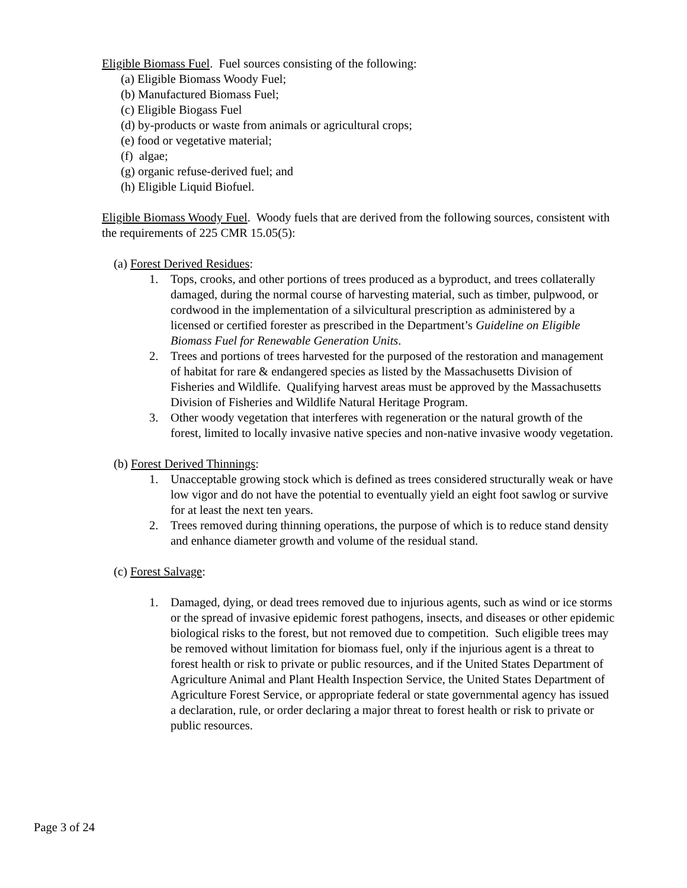Eligible Biomass Fuel. Fuel sources consisting of the following:
(a) Eligible Biomass Woody Fuel;
(b) Manufactured Biomass Fuel;
(c) Eligible Biogass Fuel
(d) by-products or waste from animals or agricultural crops;
(e) food or vegetative material;
(f) algae;
(g) organic refuse-derived fuel; and
(h) Eligible Liquid Biofuel.
Eligible Biomass Woody Fuel. Woody fuels that are derived from the following sources, consistent with the requirements of 225 CMR 15.05(5):
(a) Forest Derived Residues:
1. Tops, crooks, and other portions of trees produced as a byproduct, and trees collaterally damaged, during the normal course of harvesting material, such as timber, pulpwood, or cordwood in the implementation of a silvicultural prescription as administered by a licensed or certified forester as prescribed in the Department’s Guideline on Eligible Biomass Fuel for Renewable Generation Units.
2. Trees and portions of trees harvested for the purposed of the restoration and management of habitat for rare & endangered species as listed by the Massachusetts Division of Fisheries and Wildlife. Qualifying harvest areas must be approved by the Massachusetts Division of Fisheries and Wildlife Natural Heritage Program.
3. Other woody vegetation that interferes with regeneration or the natural growth of the forest, limited to locally invasive native species and non-native invasive woody vegetation.
(b) Forest Derived Thinnings:
1. Unacceptable growing stock which is defined as trees considered structurally weak or have low vigor and do not have the potential to eventually yield an eight foot sawlog or survive for at least the next ten years.
2. Trees removed during thinning operations, the purpose of which is to reduce stand density and enhance diameter growth and volume of the residual stand.
(c) Forest Salvage:
1. Damaged, dying, or dead trees removed due to injurious agents, such as wind or ice storms or the spread of invasive epidemic forest pathogens, insects, and diseases or other epidemic biological risks to the forest, but not removed due to competition. Such eligible trees may be removed without limitation for biomass fuel, only if the injurious agent is a threat to forest health or risk to private or public resources, and if the United States Department of Agriculture Animal and Plant Health Inspection Service, the United States Department of Agriculture Forest Service, or appropriate federal or state governmental agency has issued a declaration, rule, or order declaring a major threat to forest health or risk to private or public resources.
Page 3 of 24